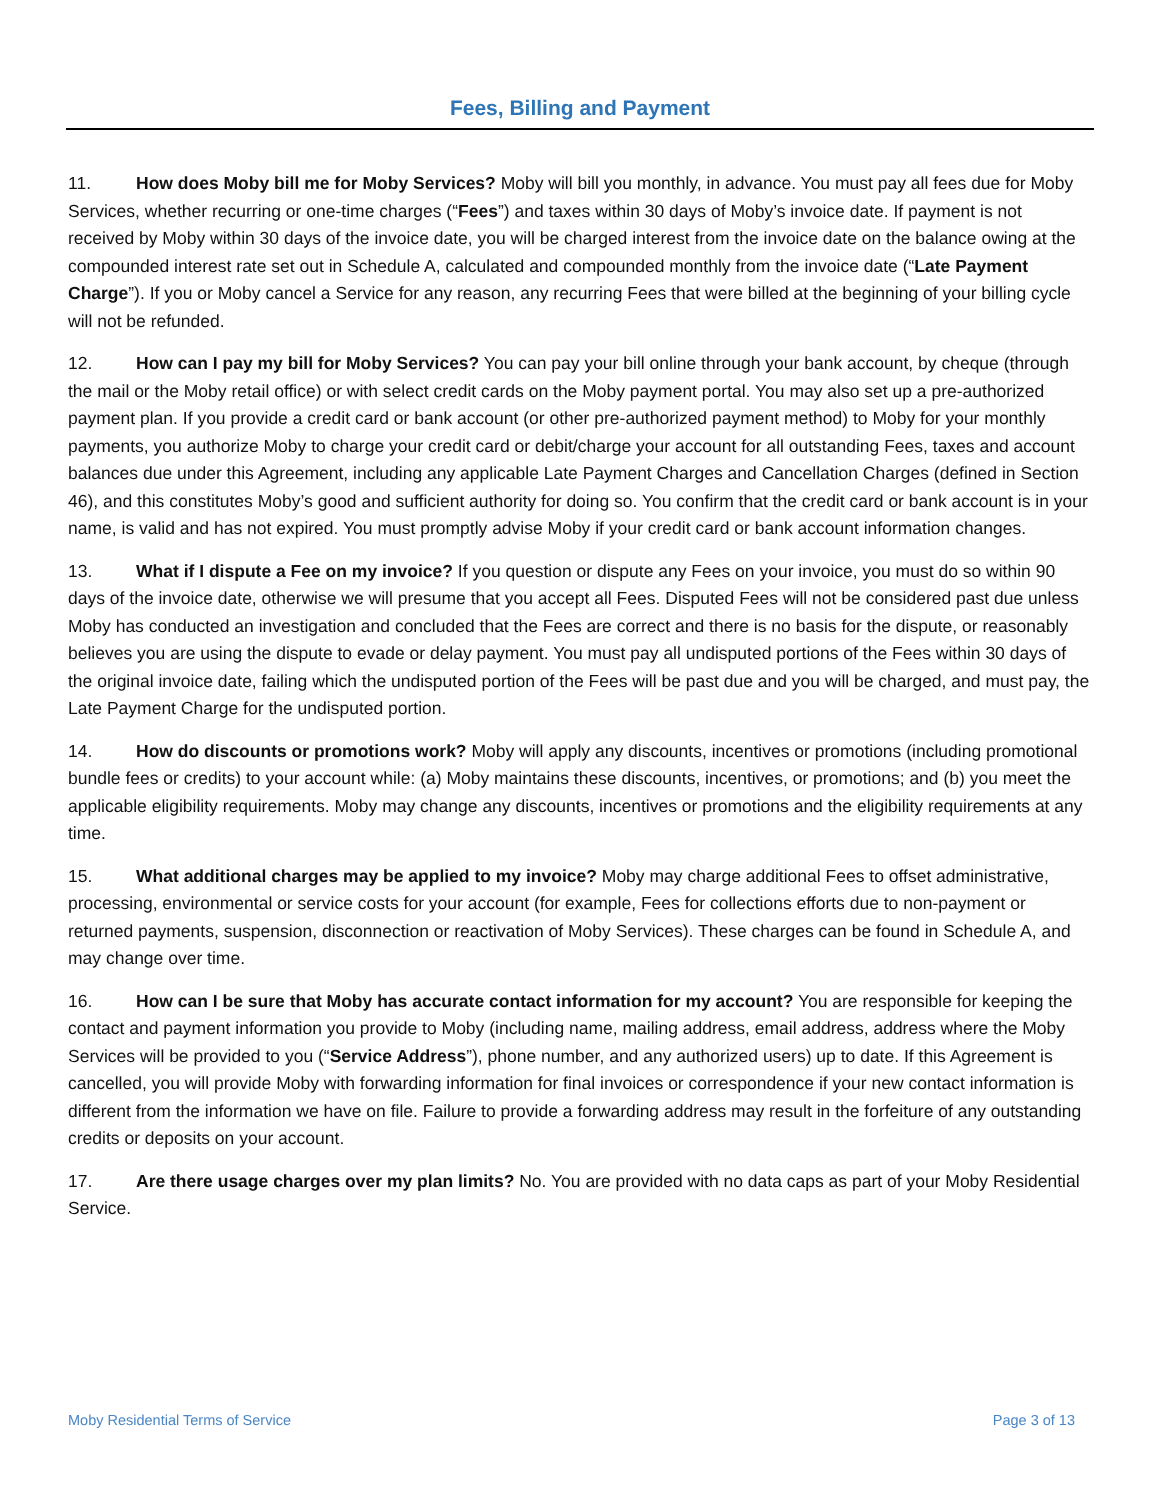Fees, Billing and Payment
11. How does Moby bill me for Moby Services? Moby will bill you monthly, in advance. You must pay all fees due for Moby Services, whether recurring or one-time charges (“Fees”) and taxes within 30 days of Moby’s invoice date. If payment is not received by Moby within 30 days of the invoice date, you will be charged interest from the invoice date on the balance owing at the compounded interest rate set out in Schedule A, calculated and compounded monthly from the invoice date (“Late Payment Charge”). If you or Moby cancel a Service for any reason, any recurring Fees that were billed at the beginning of your billing cycle will not be refunded.
12. How can I pay my bill for Moby Services? You can pay your bill online through your bank account, by cheque (through the mail or the Moby retail office) or with select credit cards on the Moby payment portal. You may also set up a pre-authorized payment plan. If you provide a credit card or bank account (or other pre-authorized payment method) to Moby for your monthly payments, you authorize Moby to charge your credit card or debit/charge your account for all outstanding Fees, taxes and account balances due under this Agreement, including any applicable Late Payment Charges and Cancellation Charges (defined in Section 46), and this constitutes Moby’s good and sufficient authority for doing so. You confirm that the credit card or bank account is in your name, is valid and has not expired. You must promptly advise Moby if your credit card or bank account information changes.
13. What if I dispute a Fee on my invoice? If you question or dispute any Fees on your invoice, you must do so within 90 days of the invoice date, otherwise we will presume that you accept all Fees. Disputed Fees will not be considered past due unless Moby has conducted an investigation and concluded that the Fees are correct and there is no basis for the dispute, or reasonably believes you are using the dispute to evade or delay payment. You must pay all undisputed portions of the Fees within 30 days of the original invoice date, failing which the undisputed portion of the Fees will be past due and you will be charged, and must pay, the Late Payment Charge for the undisputed portion.
14. How do discounts or promotions work? Moby will apply any discounts, incentives or promotions (including promotional bundle fees or credits) to your account while: (a) Moby maintains these discounts, incentives, or promotions; and (b) you meet the applicable eligibility requirements. Moby may change any discounts, incentives or promotions and the eligibility requirements at any time.
15. What additional charges may be applied to my invoice? Moby may charge additional Fees to offset administrative, processing, environmental or service costs for your account (for example, Fees for collections efforts due to non-payment or returned payments, suspension, disconnection or reactivation of Moby Services). These charges can be found in Schedule A, and may change over time.
16. How can I be sure that Moby has accurate contact information for my account? You are responsible for keeping the contact and payment information you provide to Moby (including name, mailing address, email address, address where the Moby Services will be provided to you (“Service Address”), phone number, and any authorized users) up to date. If this Agreement is cancelled, you will provide Moby with forwarding information for final invoices or correspondence if your new contact information is different from the information we have on file. Failure to provide a forwarding address may result in the forfeiture of any outstanding credits or deposits on your account.
17. Are there usage charges over my plan limits? No. You are provided with no data caps as part of your Moby Residential Service.
Moby Residential Terms of Service Page 3 of 13